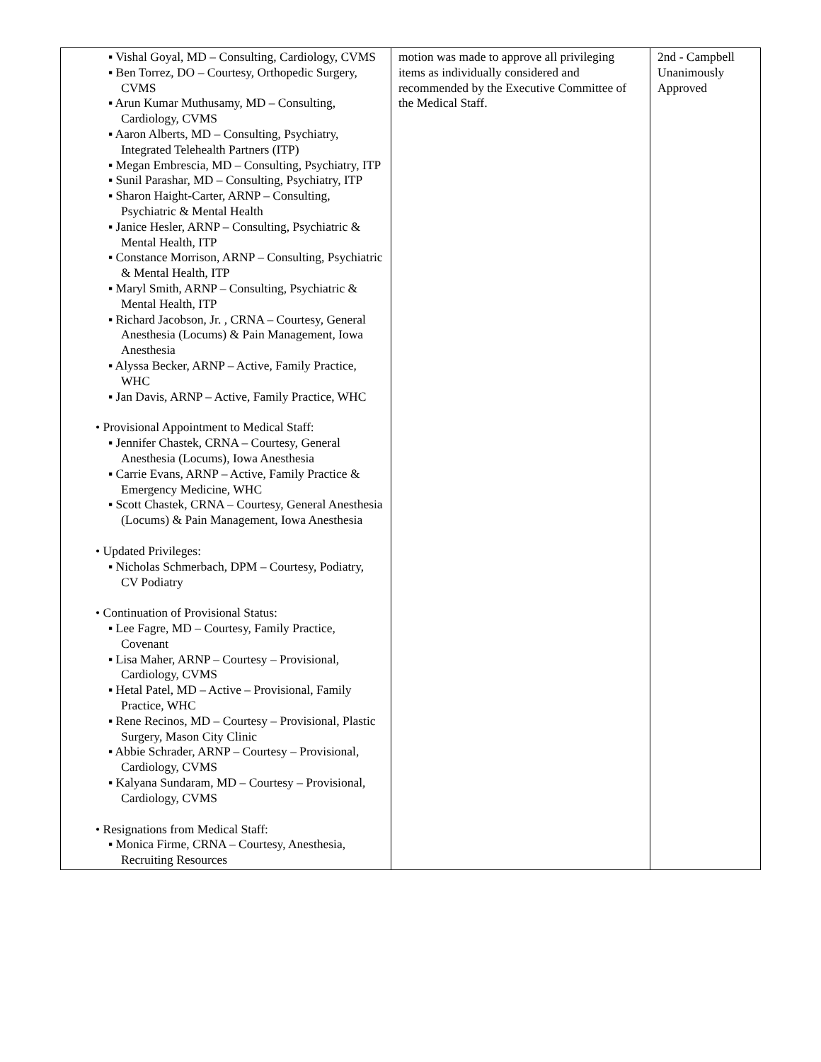| ▪ Vishal Goyal, MD – Consulting, Cardiology, CVMS ▪ Ben Torrez, DO – Courtesy, Orthopedic Surgery, CVMS ▪ Arun Kumar Muthusamy, MD – Consulting, Cardiology, CVMS ▪ Aaron Alberts, MD – Consulting, Psychiatry, Integrated Telehealth Partners (ITP) ▪ Megan Embrescia, MD – Consulting, Psychiatry, ITP ▪ Sunil Parashar, MD – Consulting, Psychiatry, ITP ▪ Sharon Haight-Carter, ARNP – Consulting, Psychiatric & Mental Health ▪ Janice Hesler, ARNP – Consulting, Psychiatric & Mental Health, ITP ▪ Constance Morrison, ARNP – Consulting, Psychiatric & Mental Health, ITP ▪ Maryl Smith, ARNP – Consulting, Psychiatric & Mental Health, ITP ▪ Richard Jacobson, Jr. , CRNA – Courtesy, General Anesthesia (Locums) & Pain Management, Iowa Anesthesia ▪ Alyssa Becker, ARNP – Active, Family Practice, WHC ▪ Jan Davis, ARNP – Active, Family Practice, WHC • Provisional Appointment to Medical Staff: ▪ Jennifer Chastek, CRNA – Courtesy, General Anesthesia (Locums), Iowa Anesthesia ▪ Carrie Evans, ARNP – Active, Family Practice & Emergency Medicine, WHC ▪ Scott Chastek, CRNA – Courtesy, General Anesthesia (Locums) & Pain Management, Iowa Anesthesia • Updated Privileges: ▪ Nicholas Schmerbach, DPM – Courtesy, Podiatry, CV Podiatry • Continuation of Provisional Status: ▪ Lee Fagre, MD – Courtesy, Family Practice, Covenant ▪ Lisa Maher, ARNP – Courtesy – Provisional, Cardiology, CVMS ▪ Hetal Patel, MD – Active – Provisional, Family Practice, WHC ▪ Rene Recinos, MD – Courtesy – Provisional, Plastic Surgery, Mason City Clinic ▪ Abbie Schrader, ARNP – Courtesy – Provisional, Cardiology, CVMS ▪ Kalyana Sundaram, MD – Courtesy – Provisional, Cardiology, CVMS • Resignations from Medical Staff: ▪ Monica Firme, CRNA – Courtesy, Anesthesia, Recruiting Resources | motion was made to approve all privileging items as individually considered and recommended by the Executive Committee of the Medical Staff. | 2nd - Campbell Unanimously Approved |